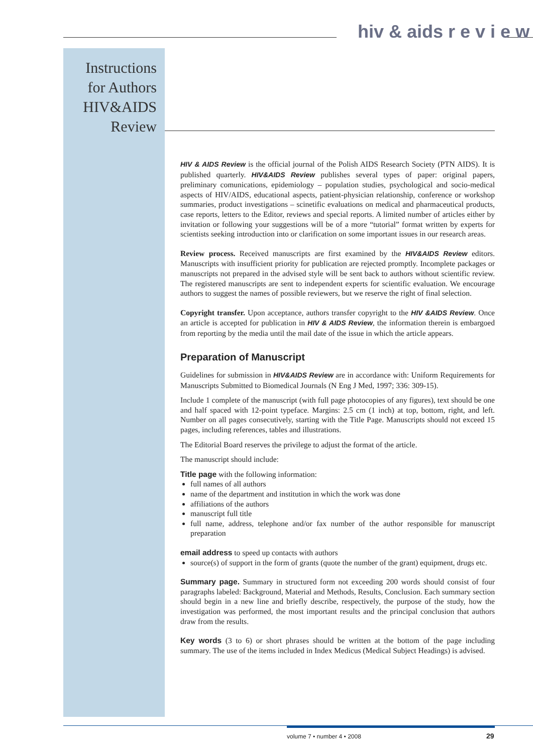hiv & aids r e v i e w
Instructions
for Authors
HIV&AIDS
Review
HIV & AIDS Review is the official journal of the Polish AIDS Research Society (PTN AIDS). It is published quarterly. HIV&AIDS Review publishes several types of paper: original papers, preliminary comunications, epidemiology – population studies, psychological and socio-medical aspects of HIV/AIDS, educational aspects, patient-physician relationship, conference or workshop summaries, product investigations – scinetific evaluations on medical and pharmaceutical products, case reports, letters to the Editor, reviews and special reports. A limited number of articles either by invitation or following your suggestions will be of a more “tutorial” format written by experts for scientists seeking introduction into or clarification on some important issues in our research areas.
Review process. Received manuscripts are first examined by the HIV&AIDS Review editors. Manuscripts with insufficient priority for publication are rejected promptly. Incomplete packages or manuscripts not prepared in the advised style will be sent back to authors without scientific review. The registered manuscripts are sent to independent experts for scientific evaluation. We encourage authors to suggest the names of possible reviewers, but we reserve the right of final selection.
Copyright transfer. Upon acceptance, authors transfer copyright to the HIV &AIDS Review. Once an article is accepted for publication in HIV & AIDS Review, the information therein is embargoed from reporting by the media until the mail date of the issue in which the article appears.
Preparation of Manuscript
Guidelines for submission in HIV&AIDS Review are in accordance with: Uniform Requirements for Manuscripts Submitted to Biomedical Journals (N Eng J Med, 1997; 336: 309-15).
Include 1 complete of the manuscript (with full page photocopies of any figures), text should be one and half spaced with 12-point typeface. Margins: 2.5 cm (1 inch) at top, bottom, right, and left. Number on all pages consecutively, starting with the Title Page. Manuscripts should not exceed 15 pages, including references, tables and illustrations.
The Editorial Board reserves the privilege to adjust the format of the article.
The manuscript should include:
Title page with the following information:
full names of all authors
name of the department and institution in which the work was done
affiliations of the authors
manuscript full title
full name, address, telephone and/or fax number of the author responsible for manuscript preparation
email address to speed up contacts with authors
source(s) of support in the form of grants (quote the number of the grant) equipment, drugs etc.
Summary page. Summary in structured form not exceeding 200 words should consist of four paragraphs labeled: Background, Material and Methods, Results, Conclusion. Each summary section should begin in a new line and briefly describe, respectively, the purpose of the study, how the investigation was performed, the most important results and the principal conclusion that authors draw from the results.
Key words (3 to 6) or short phrases should be written at the bottom of the page including summary. The use of the items included in Index Medicus (Medical Subject Headings) is advised.
volume 7 • number 4 • 2008 29